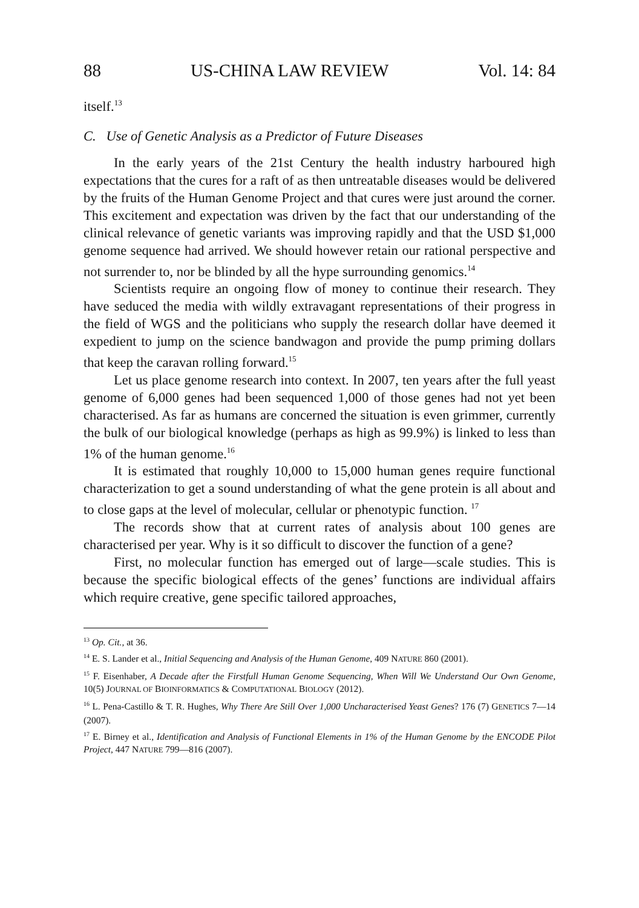88 US-CHINA LAW REVIEW Vol. 14: 84
itself.<sup>13</sup>
C. Use of Genetic Analysis as a Predictor of Future Diseases
In the early years of the 21st Century the health industry harboured high expectations that the cures for a raft of as then untreatable diseases would be delivered by the fruits of the Human Genome Project and that cures were just around the corner. This excitement and expectation was driven by the fact that our understanding of the clinical relevance of genetic variants was improving rapidly and that the USD $1,000 genome sequence had arrived. We should however retain our rational perspective and not surrender to, nor be blinded by all the hype surrounding genomics.<sup>14</sup>
Scientists require an ongoing flow of money to continue their research. They have seduced the media with wildly extravagant representations of their progress in the field of WGS and the politicians who supply the research dollar have deemed it expedient to jump on the science bandwagon and provide the pump priming dollars that keep the caravan rolling forward.<sup>15</sup>
Let us place genome research into context. In 2007, ten years after the full yeast genome of 6,000 genes had been sequenced 1,000 of those genes had not yet been characterised. As far as humans are concerned the situation is even grimmer, currently the bulk of our biological knowledge (perhaps as high as 99.9%) is linked to less than 1% of the human genome.<sup>16</sup>
It is estimated that roughly 10,000 to 15,000 human genes require functional characterization to get a sound understanding of what the gene protein is all about and to close gaps at the level of molecular, cellular or phenotypic function. <sup>17</sup>
The records show that at current rates of analysis about 100 genes are characterised per year. Why is it so difficult to discover the function of a gene?
First, no molecular function has emerged out of large—scale studies. This is because the specific biological effects of the genes’ functions are individual affairs which require creative, gene specific tailored approaches,
<sup>13</sup> Op. Cit., at 36.
<sup>14</sup> E. S. Lander et al., Initial Sequencing and Analysis of the Human Genome, 409 NATURE 860 (2001).
<sup>15</sup> F. Eisenhaber, A Decade after the Firstfull Human Genome Sequencing, When Will We Understand Our Own Genome, 10(5) JOURNAL OF BIOINFORMATICS & COMPUTATIONAL BIOLOGY (2012).
<sup>16</sup> L. Pena-Castillo & T. R. Hughes, Why There Are Still Over 1,000 Uncharacterised Yeast Genes? 176 (7) GENETICS 7—14 (2007).
<sup>17</sup> E. Birney et al., Identification and Analysis of Functional Elements in 1% of the Human Genome by the ENCODE Pilot Project, 447 NATURE 799—816 (2007).